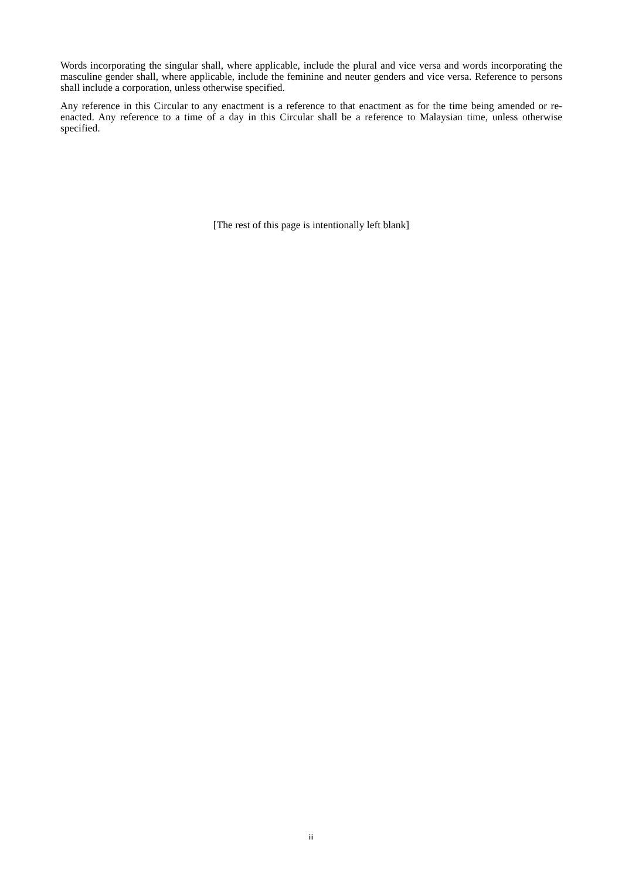Words incorporating the singular shall, where applicable, include the plural and vice versa and words incorporating the masculine gender shall, where applicable, include the feminine and neuter genders and vice versa. Reference to persons shall include a corporation, unless otherwise specified.
Any reference in this Circular to any enactment is a reference to that enactment as for the time being amended or re-enacted. Any reference to a time of a day in this Circular shall be a reference to Malaysian time, unless otherwise specified.
[The rest of this page is intentionally left blank]
iii